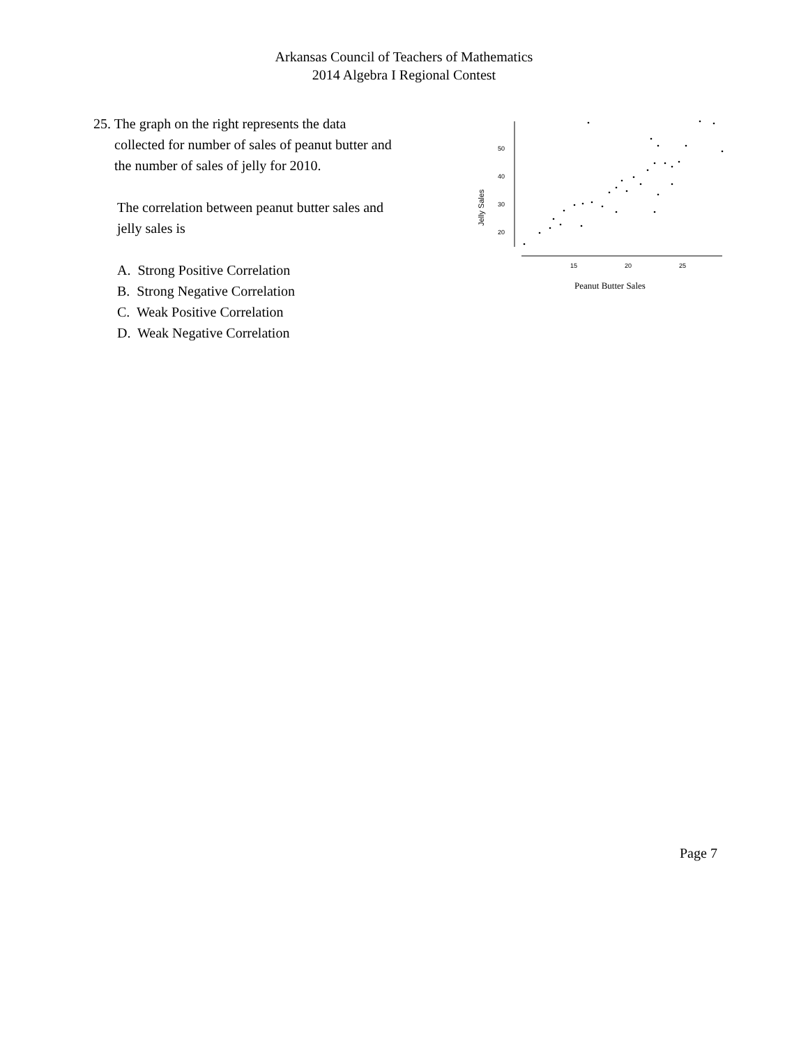Arkansas Council of Teachers of Mathematics
2014 Algebra I Regional Contest
25. The graph on the right represents the data
collected for number of sales of peanut butter and
the number of sales of jelly for 2010.
The correlation between peanut butter sales and
jelly sales is
A. Strong Positive Correlation
B. Strong Negative Correlation
C. Weak Positive Correlation
D. Weak Negative Correlation
50
40
30
20
15
20
25
Jelly Sales
Peanut Butter Sales
Page 7